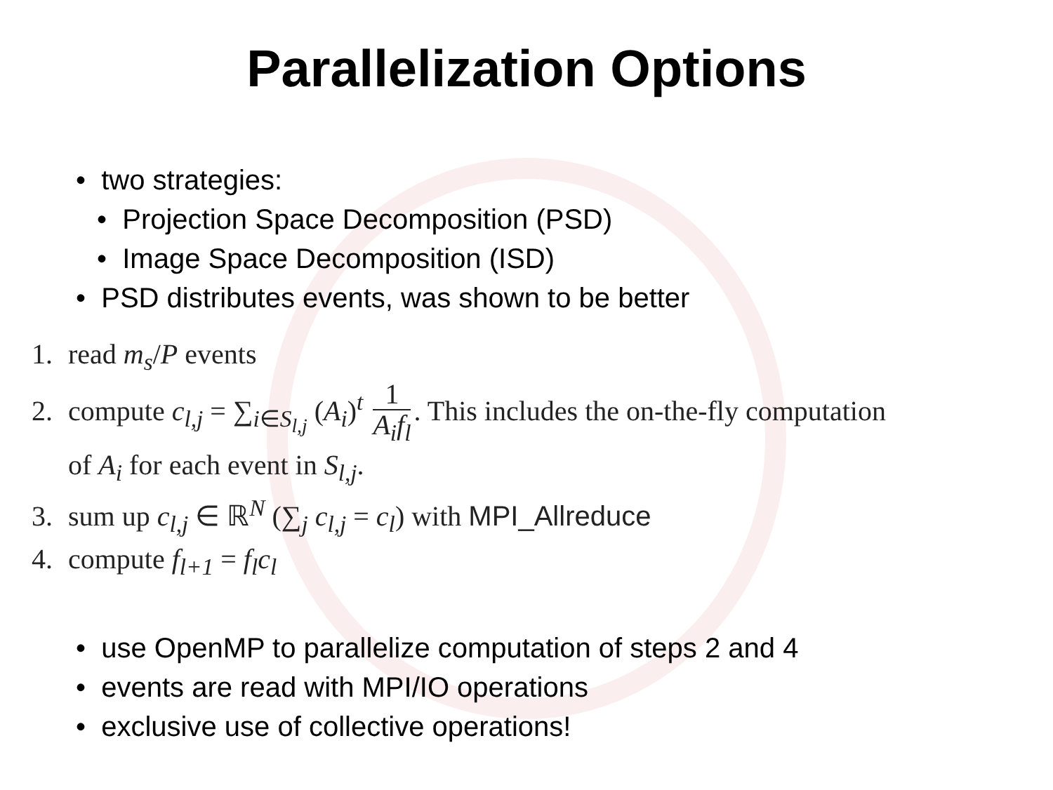Parallelization Options
• two strategies:
• Projection Space Decomposition (PSD)
• Image Space Decomposition (ISD)
• PSD distributes events, was shown to be better
1. read m<sub>s</sub>/P events
2. compute c<sub>l,j</sub> = ∑<sub>i∈S<sub>l,j</sub></sub> (A<sub>i</sub>)<sup>t</sup> 1 A<sub>i</sub>f<sub>l</sub>. This includes the on-the-fly computation
of A<sub>i</sub> for each event in S<sub>l,j</sub>.
3. sum up c<sub>l,j</sub> ∈ ℝ<sup>N</sup> (∑<sub>j</sub> c<sub>l,j</sub> = c<sub>l</sub>) with MPI_Allreduce
4. compute f<sub>l+1</sub> = f<sub>l</sub>c<sub>l</sub>
• use OpenMP to parallelize computation of steps 2 and 4
• events are read with MPI/IO operations
• exclusive use of collective operations!